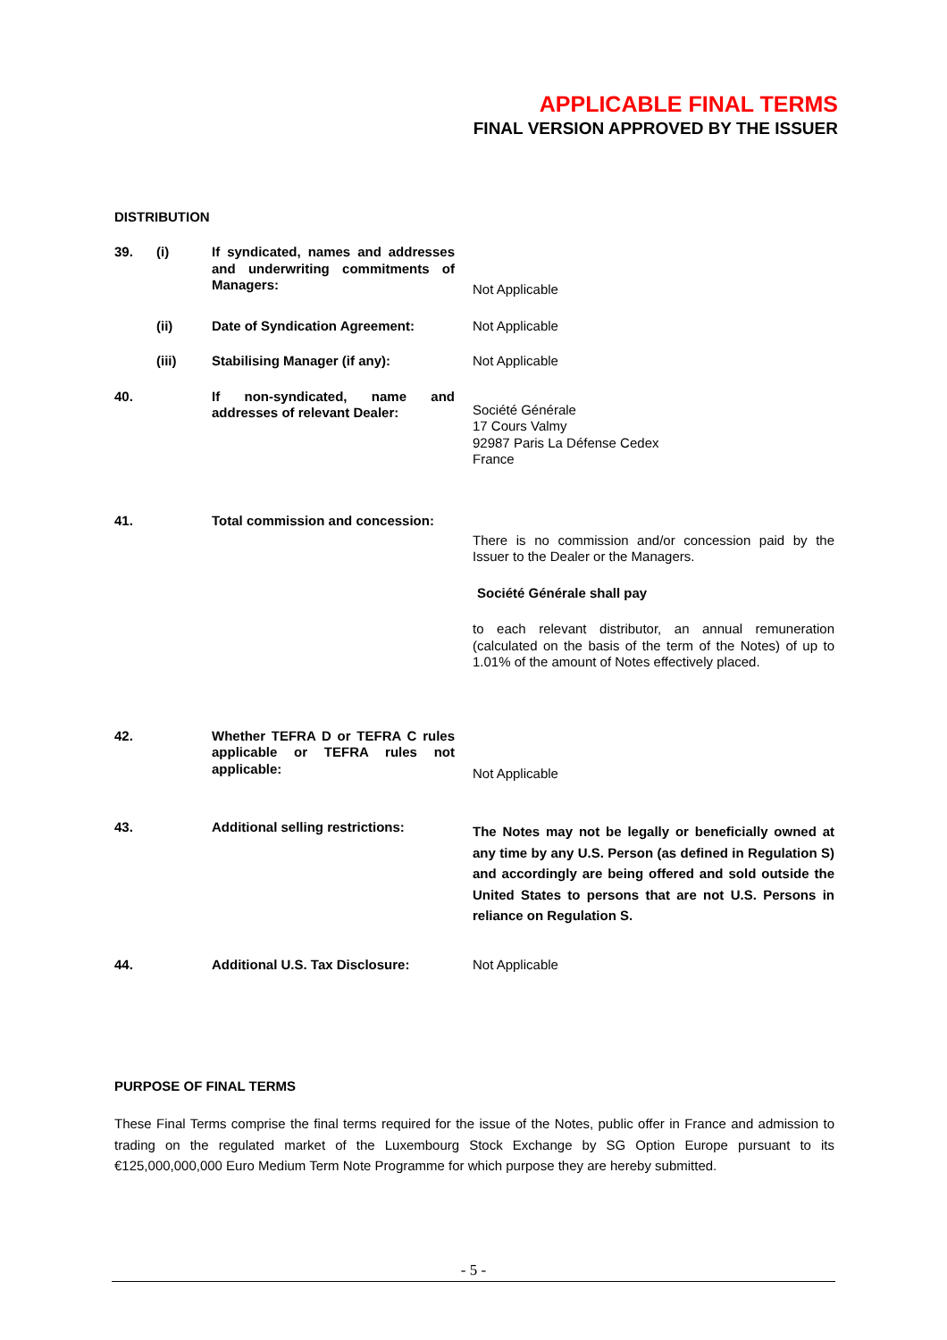APPLICABLE FINAL TERMS
FINAL VERSION APPROVED BY THE ISSUER
DISTRIBUTION
39. (i) If syndicated, names and addresses and underwriting commitments of Managers:
Not Applicable
(ii) Date of Syndication Agreement: Not Applicable
(iii) Stabilising Manager (if any): Not Applicable
40. If non-syndicated, name and addresses of relevant Dealer:
Société Générale
17 Cours Valmy
92987 Paris La Défense Cedex
France
41. Total commission and concession:
There is no commission and/or concession paid by the Issuer to the Dealer or the Managers.
Société Générale shall pay
to each relevant distributor, an annual remuneration (calculated on the basis of the term of the Notes) of up to 1.01% of the amount of Notes effectively placed.
42. Whether TEFRA D or TEFRA C rules applicable or TEFRA rules not applicable:
Not Applicable
43. Additional selling restrictions:
The Notes may not be legally or beneficially owned at any time by any U.S. Person (as defined in Regulation S) and accordingly are being offered and sold outside the United States to persons that are not U.S. Persons in reliance on Regulation S.
44. Additional U.S. Tax Disclosure:
Not Applicable
PURPOSE OF FINAL TERMS
These Final Terms comprise the final terms required for the issue of the Notes, public offer in France and admission to trading on the regulated market of the Luxembourg Stock Exchange by SG Option Europe pursuant to its €125,000,000,000 Euro Medium Term Note Programme for which purpose they are hereby submitted.
- 5 -